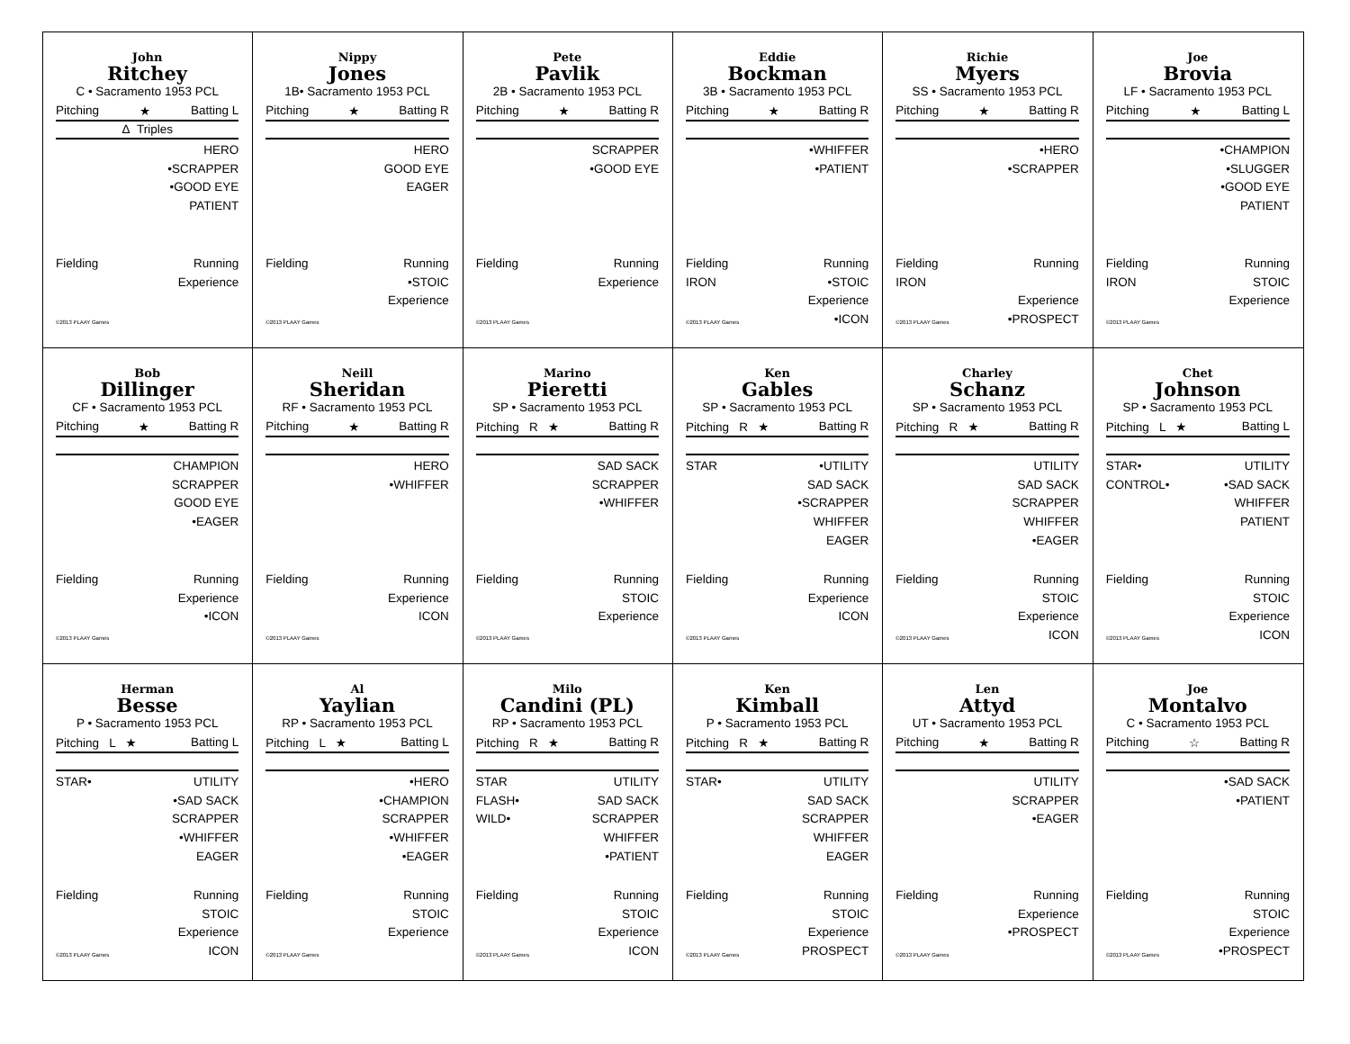John
Ritchey
C • Sacramento 1953 PCL
Pitching ★ Batting L
Δ Triples
HERO
•SCRAPPER
•GOOD EYE
PATIENT
Fielding Running
Experience
©2013 PLAAY Games
Nippy
Jones
1B• Sacramento 1953 PCL
Pitching ★ Batting R
HERO
GOOD EYE
EAGER
Fielding Running
•STOIC
Experience
©2013 PLAAY Games
Pete
Pavlik
2B • Sacramento 1953 PCL
Pitching ★ Batting R
SCRAPPER
•GOOD EYE
Fielding Running
Experience
©2013 PLAAY Games
Eddie
Bockman
3B • Sacramento 1953 PCL
Pitching ★ Batting R
•WHIFFER
•PATIENT
Fielding Running
IRON •STOIC
Experience
•ICON
©2013 PLAAY Games
Richie
Myers
SS • Sacramento 1953 PCL
Pitching ★ Batting R
•HERO
•SCRAPPER
Fielding Running
IRON
Experience
•PROSPECT
©2013 PLAAY Games
Joe
Brovia
LF • Sacramento 1953 PCL
Pitching ★ Batting L
•CHAMPION
•SLUGGER
•GOOD EYE
PATIENT
Fielding Running
IRON STOIC
Experience
©2013 PLAAY Games
Bob
Dillinger
CF • Sacramento 1953 PCL
Pitching ★ Batting R
CHAMPION
SCRAPPER
GOOD EYE
•EAGER
Fielding Running
Experience
•ICON
©2013 PLAAY Games
Neill
Sheridan
RF • Sacramento 1953 PCL
Pitching ★ Batting R
HERO
•WHIFFER
Fielding Running
Experience
ICON
©2013 PLAAY Games
Marino
Pieretti
SP • Sacramento 1953 PCL
Pitching R ★ Batting R
SAD SACK
SCRAPPER
•WHIFFER
Fielding Running
STOIC
Experience
©2013 PLAAY Games
Ken
Gables
SP • Sacramento 1953 PCL
Pitching R ★ Batting R
STAR •UTILITY
SAD SACK
•SCRAPPER
WHIFFER
EAGER
Fielding Running
Experience
ICON
©2013 PLAAY Games
Charley
Schanz
SP • Sacramento 1953 PCL
Pitching R ★ Batting R
UTILITY
SAD SACK
SCRAPPER
WHIFFER
•EAGER
Fielding Running
STOIC
Experience
ICON
©2013 PLAAY Games
Chet
Johnson
SP • Sacramento 1953 PCL
Pitching L ★ Batting L
STAR• UTILITY
CONTROL• •SAD SACK
WHIFFER
PATIENT
Fielding Running
STOIC
Experience
ICON
©2013 PLAAY Games
Herman
Besse
P • Sacramento 1953 PCL
Pitching L ★ Batting L
STAR• UTILITY
•SAD SACK
SCRAPPER
•WHIFFER
EAGER
Fielding Running
STOIC
Experience
ICON
©2013 PLAAY Games
Al
Yaylian
RP • Sacramento 1953 PCL
Pitching L ★ Batting L
•HERO
•CHAMPION
SCRAPPER
•WHIFFER
•EAGER
Fielding Running
STOIC
Experience
©2013 PLAAY Games
Milo
Candini (PL)
RP • Sacramento 1953 PCL
Pitching R ★ Batting R
STAR UTILITY
FLASH• SAD SACK
WILD• SCRAPPER
WHIFFER
•PATIENT
Fielding Running
STOIC
Experience
ICON
©2013 PLAAY Games
Ken
Kimball
P • Sacramento 1953 PCL
Pitching R ★ Batting R
STAR• UTILITY
SAD SACK
SCRAPPER
WHIFFER
EAGER
Fielding Running
STOIC
Experience
PROSPECT
©2013 PLAAY Games
Len
Attyd
UT • Sacramento 1953 PCL
Pitching ★ Batting R
UTILITY
SCRAPPER
•EAGER
Fielding Running
Experience
•PROSPECT
©2013 PLAAY Games
Joe
Montalvo
C • Sacramento 1953 PCL
Pitching ☆ Batting R
•SAD SACK
•PATIENT
Fielding Running
STOIC
Experience
•PROSPECT
©2013 PLAAY Games